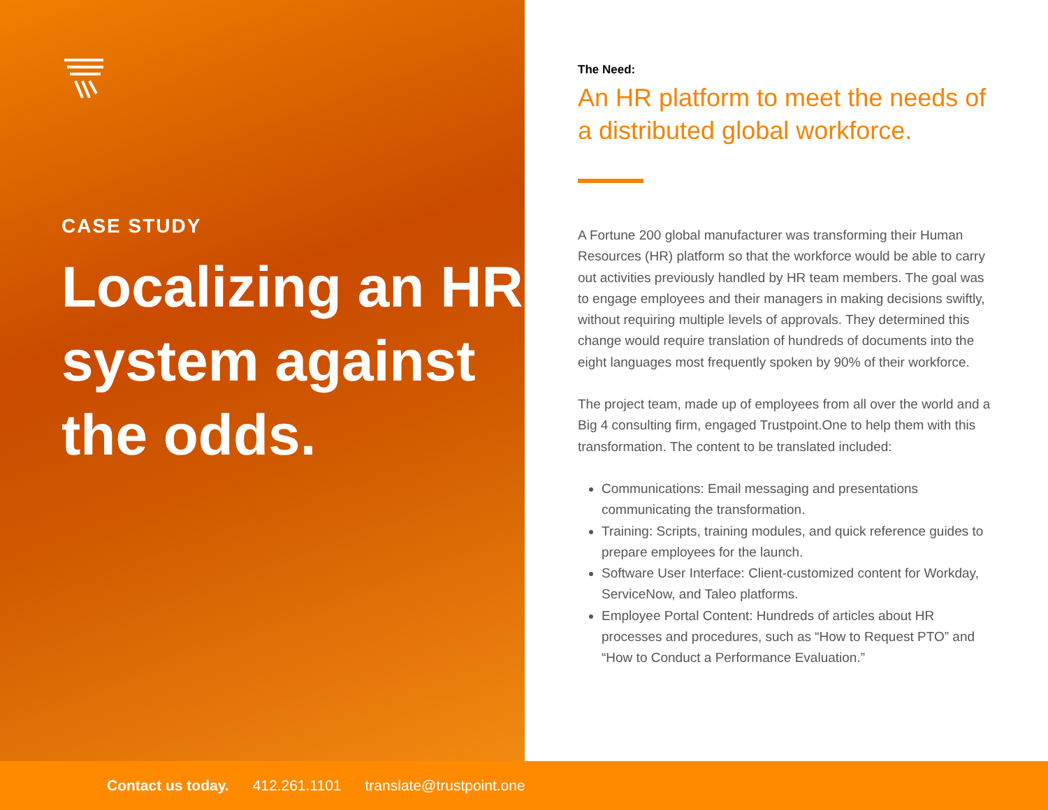CASE STUDY
Localizing an HR system against the odds.
The Need:
An HR platform to meet the needs of a distributed global workforce.
A Fortune 200 global manufacturer was transforming their Human Resources (HR) platform so that the workforce would be able to carry out activities previously handled by HR team members. The goal was to engage employees and their managers in making decisions swiftly, without requiring multiple levels of approvals. They determined this change would require translation of hundreds of documents into the eight languages most frequently spoken by 90% of their workforce.
The project team, made up of employees from all over the world and a Big 4 consulting firm, engaged Trustpoint.One to help them with this transformation. The content to be translated included:
Communications: Email messaging and presentations communicating the transformation.
Training: Scripts, training modules, and quick reference guides to prepare employees for the launch.
Software User Interface: Client-customized content for Workday, ServiceNow, and Taleo platforms.
Employee Portal Content: Hundreds of articles about HR processes and procedures, such as “How to Request PTO” and “How to Conduct a Performance Evaluation.”
Contact us today. 412.261.1101 translate@trustpoint.one